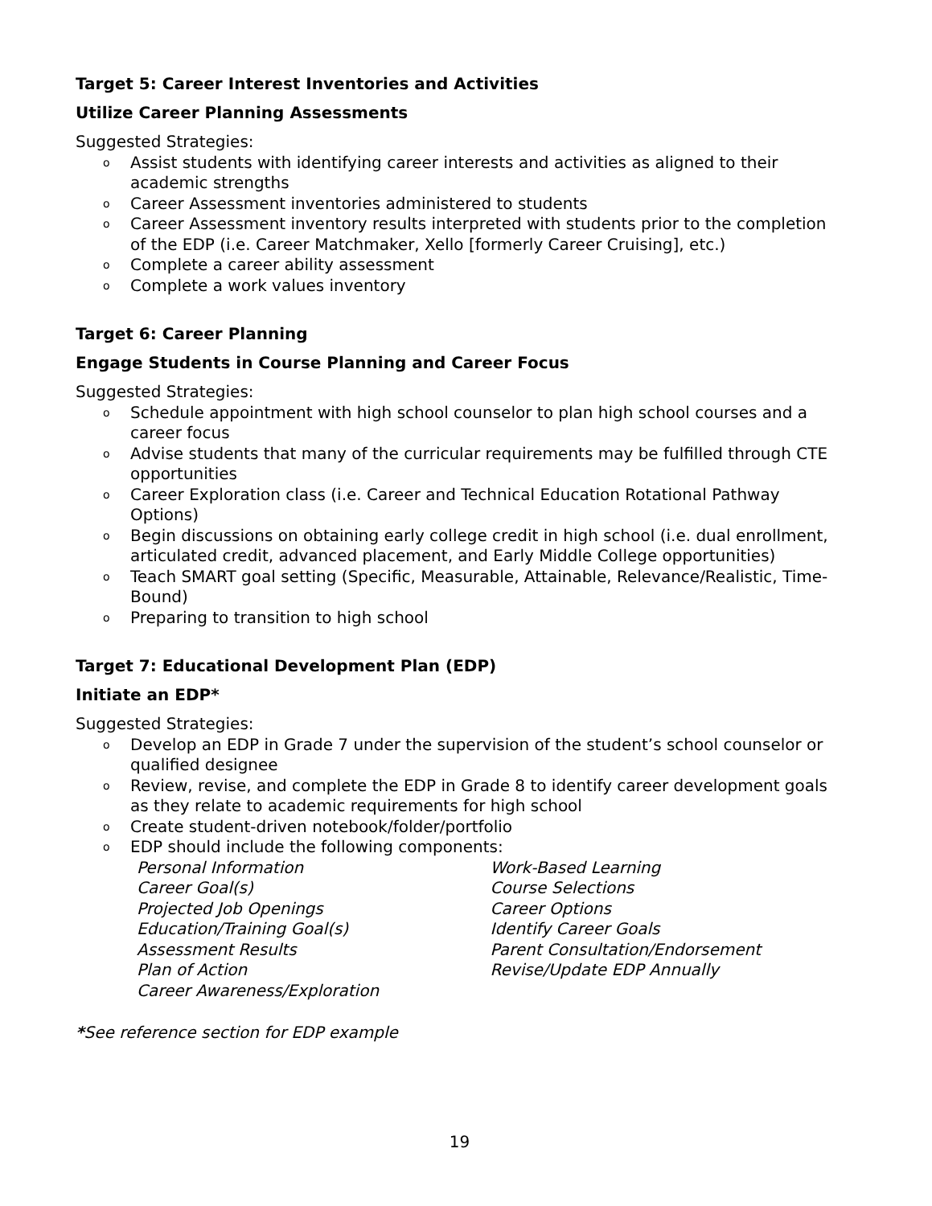Target 5: Career Interest Inventories and Activities
Utilize Career Planning Assessments
Suggested Strategies:
o Assist students with identifying career interests and activities as aligned to their academic strengths
o Career Assessment inventories administered to students
o Career Assessment inventory results interpreted with students prior to the completion of the EDP (i.e. Career Matchmaker, Xello [formerly Career Cruising], etc.)
o Complete a career ability assessment
o Complete a work values inventory
Target 6: Career Planning
Engage Students in Course Planning and Career Focus
Suggested Strategies:
o Schedule appointment with high school counselor to plan high school courses and a career focus
o Advise students that many of the curricular requirements may be fulfilled through CTE opportunities
o Career Exploration class (i.e. Career and Technical Education Rotational Pathway Options)
o Begin discussions on obtaining early college credit in high school (i.e. dual enrollment, articulated credit, advanced placement, and Early Middle College opportunities)
o Teach SMART goal setting (Specific, Measurable, Attainable, Relevance/Realistic, Time-Bound)
o Preparing to transition to high school
Target 7: Educational Development Plan (EDP)
Initiate an EDP*
Suggested Strategies:
o Develop an EDP in Grade 7 under the supervision of the student’s school counselor or qualified designee
o Review, revise, and complete the EDP in Grade 8 to identify career development goals as they relate to academic requirements for high school
o Create student-driven notebook/folder/portfolio
o EDP should include the following components:
Personal Information
Career Goal(s)
Projected Job Openings
Education/Training Goal(s)
Assessment Results
Plan of Action
Career Awareness/Exploration
Work-Based Learning
Course Selections
Career Options
Identify Career Goals
Parent Consultation/Endorsement
Revise/Update EDP Annually
*See reference section for EDP example
19